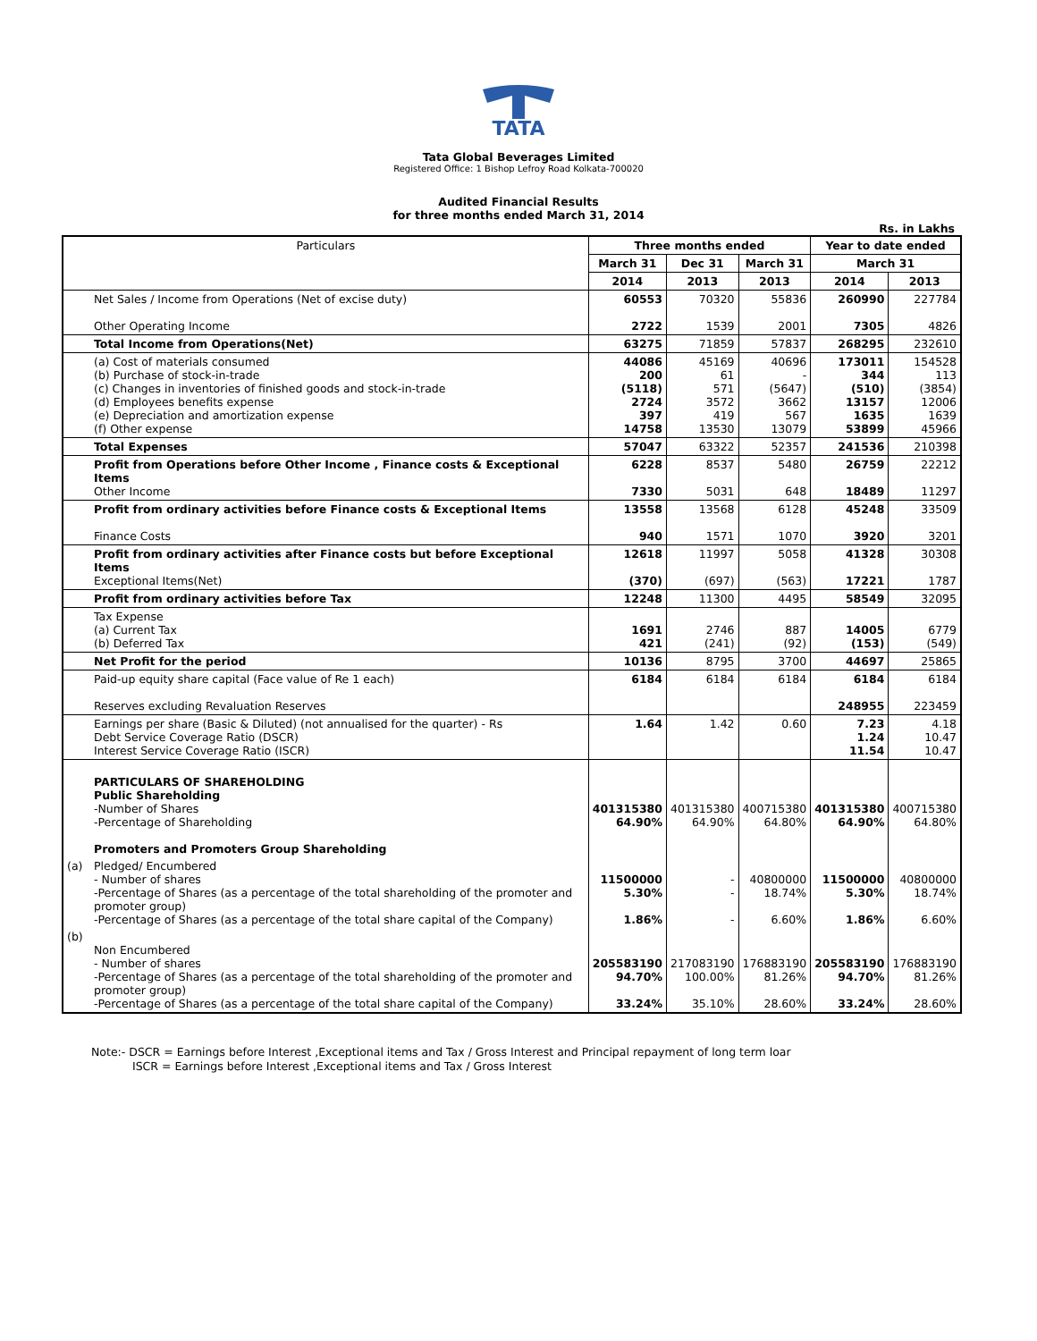TATA
Tata Global Beverages Limited
Registered Office: 1 Bishop Lefroy Road Kolkata-700020
Audited Financial Results
for three months ended March 31, 2014
Rs. in Lakhs
| Particulars | | Three months ended | | | Year to date ended | |
| --- | --- | --- | --- | --- | --- | --- |
| | | March 31 | Dec 31 | March 31 | March 31 | |
| | | 2014 | 2013 | 2013 | 2014 | 2013 |
| | Net Sales / Income from Operations (Net of excise duty) Other Operating Income | 60553 2722 | 70320 1539 | 55836 2001 | 260990 7305 | 227784 4826 |
| | Total Income from Operations(Net) | 63275 | 71859 | 57837 | 268295 | 232610 |
| | (a) Cost of materials consumed (b) Purchase of stock-in-trade (c) Changes in inventories of finished goods and stock-in-trade (d) Employees benefits expense (e) Depreciation and amortization expense (f) Other expense | 44086 200 (5118) 2724 397 14758 | 45169 61 571 3572 419 13530 | 40696 - (5647) 3662 567 13079 | 173011 344 (510) 13157 1635 53899 | 154528 113 (3854) 12006 1639 45966 |
| | Total Expenses | 57047 | 63322 | 52357 | 241536 | 210398 |
| | Profit from Operations before Other Income , Finance costs & Exceptional Items Other Income | 6228 7330 | 8537 5031 | 5480 648 | 26759 18489 | 22212 11297 |
| | Profit from ordinary activities before Finance costs & Exceptional Items Finance Costs | 13558 940 | 13568 1571 | 6128 1070 | 45248 3920 | 33509 3201 |
| | Profit from ordinary activities after Finance costs but before Exceptional Items Exceptional Items(Net) | 12618 (370) | 11997 (697) | 5058 (563) | 41328 17221 | 30308 1787 |
| | Profit from ordinary activities before Tax | 12248 | 11300 | 4495 | 58549 | 32095 |
| | Tax Expense (a) Current Tax (b) Deferred Tax | 1691 421 | 2746 (241) | 887 (92) | 14005 (153) | 6779 (549) |
| | Net Profit for the period | 10136 | 8795 | 3700 | 44697 | 25865 |
| | Paid-up equity share capital (Face value of Re 1 each) Reserves excluding Revaluation Reserves | 6184 | 6184 | 6184 | 6184 248955 | 6184 223459 |
| | Earnings per share (Basic & Diluted) (not annualised for the quarter) - Rs Debt Service Coverage Ratio (DSCR) Interest Service Coverage Ratio (ISCR) | 1.64 | 1.42 | 0.60 | 7.23 1.24 11.54 | 4.18 10.47 10.47 |
| | PARTICULARS OF SHAREHOLDING Public Shareholding -Number of Shares -Percentage of Shareholding Promoters and Promoters Group Shareholding | 401315380 64.90% | 401315380 64.90% | 400715380 64.80% | 401315380 64.90% | 400715380 64.80% |
| (a) | Pledged/ Encumbered - Number of shares -Percentage of Shares (as a percentage of the total shareholding of the promoter and promoter group) -Percentage of Shares (as a percentage of the total share capital of the Company) | 11500000 5.30% 1.86% | - - - | 40800000 18.74% 6.60% | 11500000 5.30% 1.86% | 40800000 18.74% 6.60% |
| (b) | Non Encumbered - Number of shares -Percentage of Shares (as a percentage of the total shareholding of the promoter and promoter group) -Percentage of Shares (as a percentage of the total share capital of the Company) | 205583190 94.70% 33.24% | 217083190 100.00% 35.10% | 176883190 81.26% 28.60% | 205583190 94.70% 33.24% | 176883190 81.26% 28.60% |
Note:- DSCR = Earnings before Interest ,Exceptional items and Tax / Gross Interest and Principal repayment of long term loar
ISCR = Earnings before Interest ,Exceptional items and Tax / Gross Interest